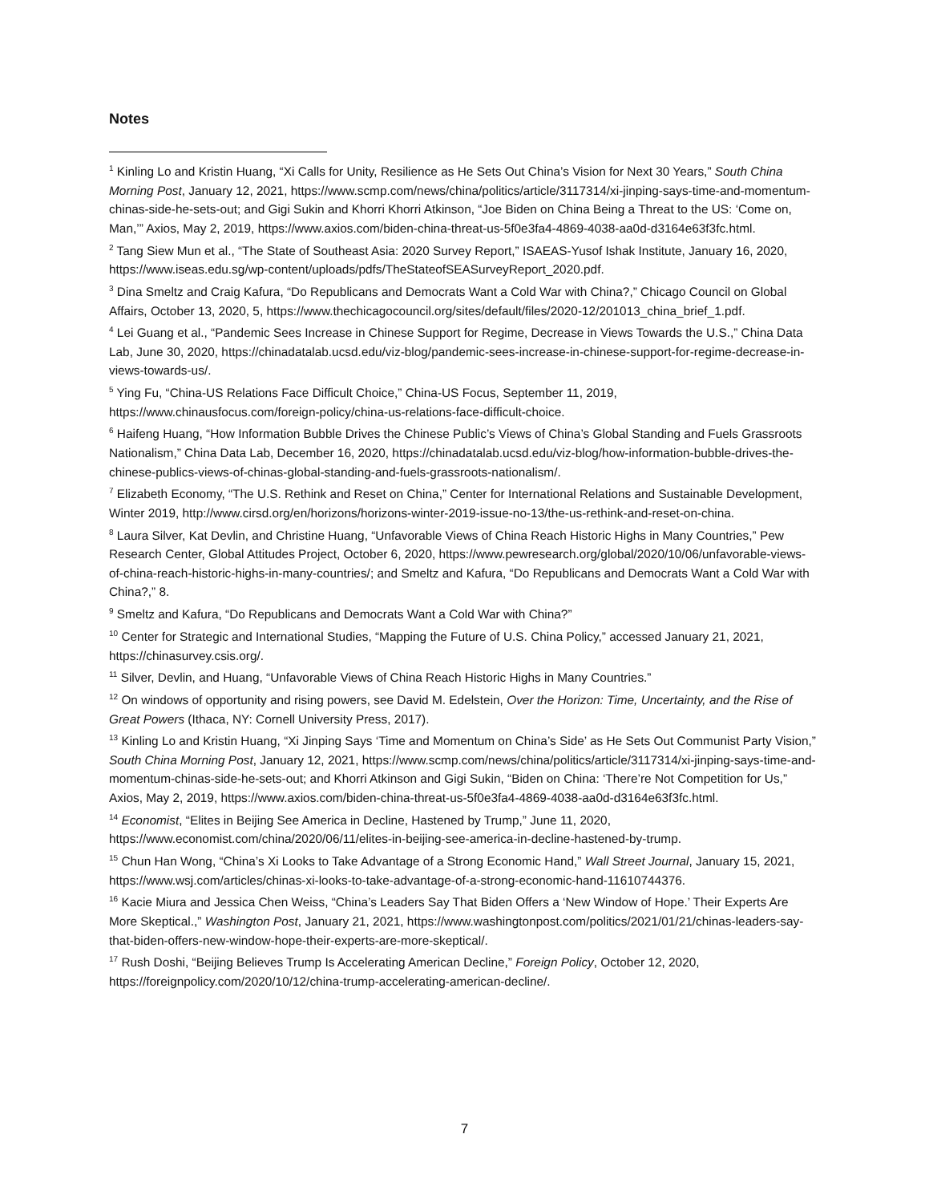Notes
<sup>1</sup> Kinling Lo and Kristin Huang, “Xi Calls for Unity, Resilience as He Sets Out China’s Vision for Next 30 Years,” South China Morning Post, January 12, 2021, https://www.scmp.com/news/china/politics/article/3117314/xi-jinping-says-time-and-momentum-chinas-side-he-sets-out; and Gigi Sukin and Khorri Khorri Atkinson, “Joe Biden on China Being a Threat to the US: ‘Come on, Man,’” Axios, May 2, 2019, https://www.axios.com/biden-china-threat-us-5f0e3fa4-4869-4038-aa0d-d3164e63f3fc.html.
<sup>2</sup> Tang Siew Mun et al., “The State of Southeast Asia: 2020 Survey Report,” ISAEAS-Yusof Ishak Institute, January 16, 2020, https://www.iseas.edu.sg/wp-content/uploads/pdfs/TheStateofSEASurveyReport_2020.pdf.
<sup>3</sup> Dina Smeltz and Craig Kafura, “Do Republicans and Democrats Want a Cold War with China?,” Chicago Council on Global Affairs, October 13, 2020, 5, https://www.thechicagocouncil.org/sites/default/files/2020-12/201013_china_brief_1.pdf.
<sup>4</sup> Lei Guang et al., “Pandemic Sees Increase in Chinese Support for Regime, Decrease in Views Towards the U.S.,” China Data Lab, June 30, 2020, https://chinadatalab.ucsd.edu/viz-blog/pandemic-sees-increase-in-chinese-support-for-regime-decrease-in-views-towards-us/.
<sup>5</sup> Ying Fu, “China-US Relations Face Difficult Choice,” China-US Focus, September 11, 2019, https://www.chinausfocus.com/foreign-policy/china-us-relations-face-difficult-choice.
<sup>6</sup> Haifeng Huang, “How Information Bubble Drives the Chinese Public’s Views of China’s Global Standing and Fuels Grassroots Nationalism,” China Data Lab, December 16, 2020, https://chinadatalab.ucsd.edu/viz-blog/how-information-bubble-drives-the-chinese-publics-views-of-chinas-global-standing-and-fuels-grassroots-nationalism/.
<sup>7</sup> Elizabeth Economy, “The U.S. Rethink and Reset on China,” Center for International Relations and Sustainable Development, Winter 2019, http://www.cirsd.org/en/horizons/horizons-winter-2019-issue-no-13/the-us-rethink-and-reset-on-china.
<sup>8</sup> Laura Silver, Kat Devlin, and Christine Huang, “Unfavorable Views of China Reach Historic Highs in Many Countries,” Pew Research Center, Global Attitudes Project, October 6, 2020, https://www.pewresearch.org/global/2020/10/06/unfavorable-views-of-china-reach-historic-highs-in-many-countries/; and Smeltz and Kafura, “Do Republicans and Democrats Want a Cold War with China?,” 8.
<sup>9</sup> Smeltz and Kafura, “Do Republicans and Democrats Want a Cold War with China?”
<sup>10</sup> Center for Strategic and International Studies, “Mapping the Future of U.S. China Policy,” accessed January 21, 2021, https://chinasurvey.csis.org/.
<sup>11</sup> Silver, Devlin, and Huang, “Unfavorable Views of China Reach Historic Highs in Many Countries.”
<sup>12</sup> On windows of opportunity and rising powers, see David M. Edelstein, Over the Horizon: Time, Uncertainty, and the Rise of Great Powers (Ithaca, NY: Cornell University Press, 2017).
<sup>13</sup> Kinling Lo and Kristin Huang, “Xi Jinping Says ‘Time and Momentum on China’s Side’ as He Sets Out Communist Party Vision,” South China Morning Post, January 12, 2021, https://www.scmp.com/news/china/politics/article/3117314/xi-jinping-says-time-and-momentum-chinas-side-he-sets-out; and Khorri Atkinson and Gigi Sukin, “Biden on China: ‘There’re Not Competition for Us,” Axios, May 2, 2019, https://www.axios.com/biden-china-threat-us-5f0e3fa4-4869-4038-aa0d-d3164e63f3fc.html.
<sup>14</sup> Economist, “Elites in Beijing See America in Decline, Hastened by Trump,” June 11, 2020, https://www.economist.com/china/2020/06/11/elites-in-beijing-see-america-in-decline-hastened-by-trump.
<sup>15</sup> Chun Han Wong, “China’s Xi Looks to Take Advantage of a Strong Economic Hand,” Wall Street Journal, January 15, 2021, https://www.wsj.com/articles/chinas-xi-looks-to-take-advantage-of-a-strong-economic-hand-11610744376.
<sup>16</sup> Kacie Miura and Jessica Chen Weiss, “China’s Leaders Say That Biden Offers a ‘New Window of Hope.’ Their Experts Are More Skeptical.,” Washington Post, January 21, 2021, https://www.washingtonpost.com/politics/2021/01/21/chinas-leaders-say-that-biden-offers-new-window-hope-their-experts-are-more-skeptical/.
<sup>17</sup> Rush Doshi, “Beijing Believes Trump Is Accelerating American Decline,” Foreign Policy, October 12, 2020, https://foreignpolicy.com/2020/10/12/china-trump-accelerating-american-decline/.
7